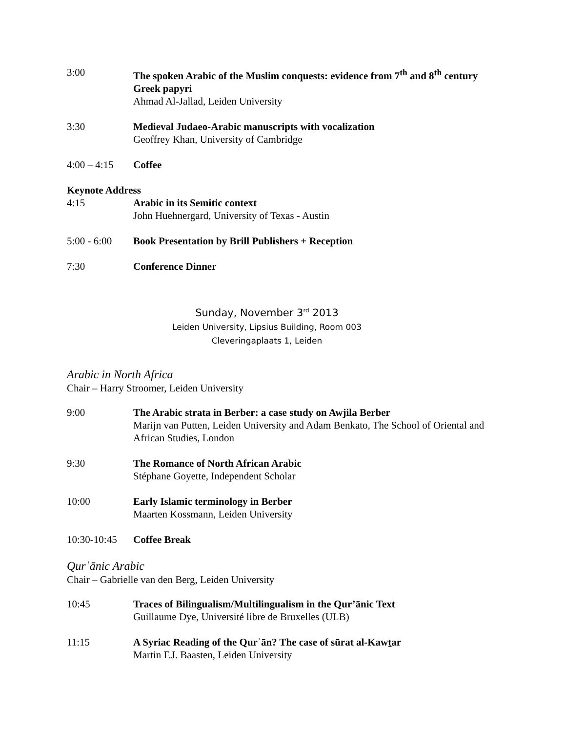3:00 The spoken Arabic of the Muslim conquests: evidence from 7<sup>th</sup> and 8<sup>th</sup> century Greek papyri
Ahmad Al-Jallad, Leiden University
3:30 Medieval Judaeo-Arabic manuscripts with vocalization
Geoffrey Khan, University of Cambridge
4:00 – 4:15
Coffee
Keynote Address
4:15 Arabic in its Semitic context
John Huehnergard, University of Texas - Austin
5:00 - 6:00
Book Presentation by Brill Publishers + Reception
7:30 Conference Dinner
Sunday, November 3<sup>rd</sup> 2013
Leiden University, Lipsius Building, Room 003
Cleveringaplaats 1, Leiden
Arabic in North Africa
Chair – Harry Stroomer, Leiden University
9:00 The Arabic strata in Berber: a case study on Awjila Berber
Marijn van Putten, Leiden University and Adam Benkato, The School of Oriental and African Studies, London
9:30 The Romance of North African Arabic
Stéphane Goyette, Independent Scholar
10:00 Early Islamic terminology in Berber
Maarten Kossmann, Leiden University
10:30-10:45
Coffee Break
Qurʾānic Arabic
Chair – Gabrielle van den Berg, Leiden University
10:45 Traces of Bilingualism/Multilingualism in the Qur’ānic Text
Guillaume Dye, Université libre de Bruxelles (ULB)
11:15 A Syriac Reading of the Qurʾān? The case of sūrat al-Kawṯar
Martin F.J. Baasten, Leiden University